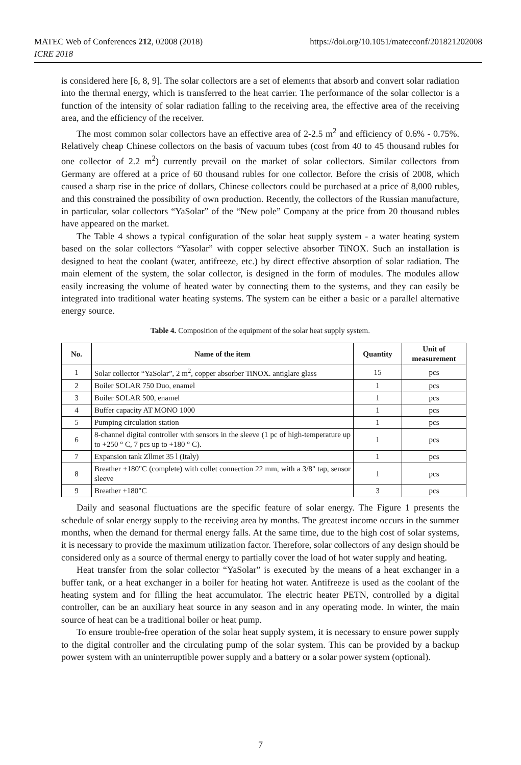MATEC Web of Conferences 212, 02008 (2018)
ICRE 2018
https://doi.org/10.1051/matecconf/201821202008
is considered here [6, 8, 9]. The solar collectors are a set of elements that absorb and convert solar radiation into the thermal energy, which is transferred to the heat carrier. The performance of the solar collector is a function of the intensity of solar radiation falling to the receiving area, the effective area of the receiving area, and the efficiency of the receiver.
The most common solar collectors have an effective area of 2-2.5 m<sup>2</sup> and efficiency of 0.6% - 0.75%. Relatively cheap Chinese collectors on the basis of vacuum tubes (cost from 40 to 45 thousand rubles for one collector of 2.2 m<sup>2</sup>) currently prevail on the market of solar collectors. Similar collectors from Germany are offered at a price of 60 thousand rubles for one collector. Before the crisis of 2008, which caused a sharp rise in the price of dollars, Chinese collectors could be purchased at a price of 8,000 rubles, and this constrained the possibility of own production. Recently, the collectors of the Russian manufacture, in particular, solar collectors “YaSolar” of the “New pole” Company at the price from 20 thousand rubles have appeared on the market.
The Table 4 shows a typical configuration of the solar heat supply system - a water heating system based on the solar collectors “Yasolar” with copper selective absorber TiNOX. Such an installation is designed to heat the coolant (water, antifreeze, etc.) by direct effective absorption of solar radiation. The main element of the system, the solar collector, is designed in the form of modules. The modules allow easily increasing the volume of heated water by connecting them to the systems, and they can easily be integrated into traditional water heating systems. The system can be either a basic or a parallel alternative energy source.
Table 4. Composition of the equipment of the solar heat supply system.
| No. | Name of the item | Quantity | Unit of measurement |
| --- | --- | --- | --- |
| 1 | Solar collector “YaSolar”, 2 m<sup>2</sup>, copper absorber TiNOX. antiglare glass | 15 | pcs |
| 2 | Boiler SOLAR 750 Duo, enamel | 1 | pcs |
| 3 | Boiler SOLAR 500, enamel | 1 | pcs |
| 4 | Buffer capacity AT MONO 1000 | 1 | pcs |
| 5 | Pumping circulation station | 1 | pcs |
| 6 | 8-channel digital controller with sensors in the sleeve (1 pc of high-temperature up to +250 ° C, 7 pcs up to +180 ° C). | 1 | pcs |
| 7 | Expansion tank Zllmet 35 l (Italy) | 1 | pcs |
| 8 | Breather +180"C (complete) with collet connection 22 mm, with a 3/8" tap, sensor sleeve | 1 | pcs |
| 9 | Breather +180"C | 3 | pcs |
Daily and seasonal fluctuations are the specific feature of solar energy. The Figure 1 presents the schedule of solar energy supply to the receiving area by months. The greatest income occurs in the summer months, when the demand for thermal energy falls. At the same time, due to the high cost of solar systems, it is necessary to provide the maximum utilization factor. Therefore, solar collectors of any design should be considered only as a source of thermal energy to partially cover the load of hot water supply and heating.
Heat transfer from the solar collector “YaSolar” is executed by the means of a heat exchanger in a buffer tank, or a heat exchanger in a boiler for heating hot water. Antifreeze is used as the coolant of the heating system and for filling the heat accumulator. The electric heater PETN, controlled by a digital controller, can be an auxiliary heat source in any season and in any operating mode. In winter, the main source of heat can be a traditional boiler or heat pump.
To ensure trouble-free operation of the solar heat supply system, it is necessary to ensure power supply to the digital controller and the circulating pump of the solar system. This can be provided by a backup power system with an uninterruptible power supply and a battery or a solar power system (optional).
7